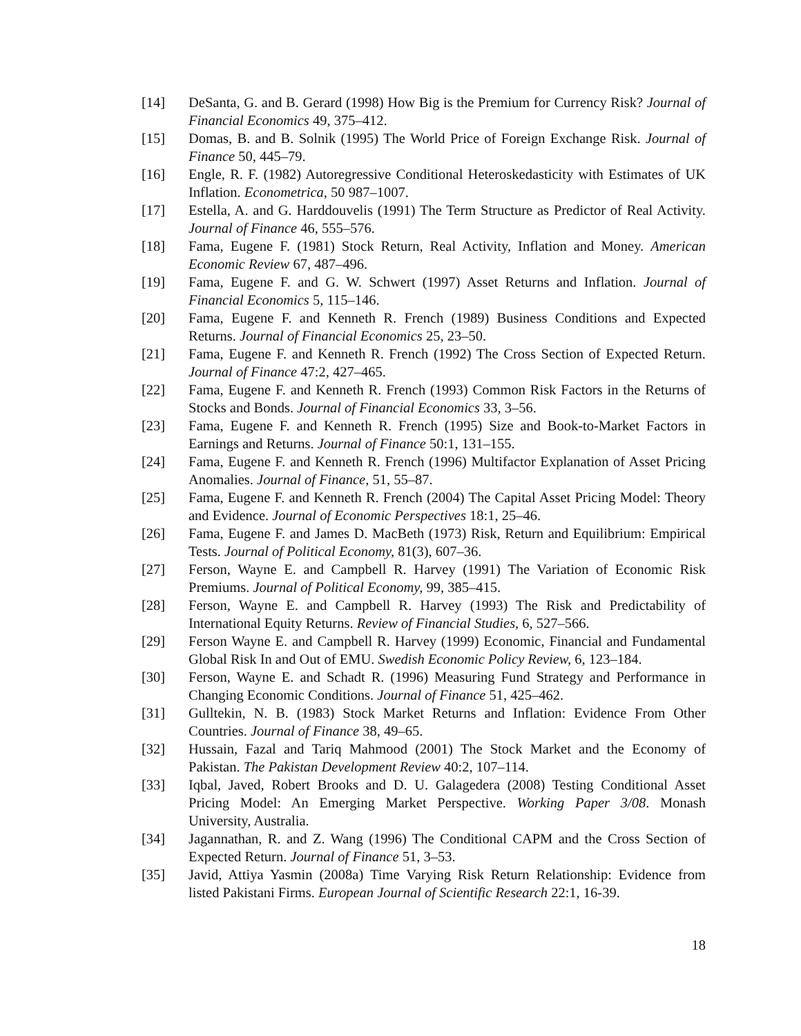[14] DeSanta, G. and B. Gerard (1998) How Big is the Premium for Currency Risk? Journal of Financial Economics 49, 375–412.
[15] Domas, B. and B. Solnik (1995) The World Price of Foreign Exchange Risk. Journal of Finance 50, 445–79.
[16] Engle, R. F. (1982) Autoregressive Conditional Heteroskedasticity with Estimates of UK Inflation. Econometrica, 50 987–1007.
[17] Estella, A. and G. Harddouvelis (1991) The Term Structure as Predictor of Real Activity. Journal of Finance 46, 555–576.
[18] Fama, Eugene F. (1981) Stock Return, Real Activity, Inflation and Money. American Economic Review 67, 487–496.
[19] Fama, Eugene F. and G. W. Schwert (1997) Asset Returns and Inflation. Journal of Financial Economics 5, 115–146.
[20] Fama, Eugene F. and Kenneth R. French (1989) Business Conditions and Expected Returns. Journal of Financial Economics 25, 23–50.
[21] Fama, Eugene F. and Kenneth R. French (1992) The Cross Section of Expected Return. Journal of Finance 47:2, 427–465.
[22] Fama, Eugene F. and Kenneth R. French (1993) Common Risk Factors in the Returns of Stocks and Bonds. Journal of Financial Economics 33, 3–56.
[23] Fama, Eugene F. and Kenneth R. French (1995) Size and Book-to-Market Factors in Earnings and Returns. Journal of Finance 50:1, 131–155.
[24] Fama, Eugene F. and Kenneth R. French (1996) Multifactor Explanation of Asset Pricing Anomalies. Journal of Finance, 51, 55–87.
[25] Fama, Eugene F. and Kenneth R. French (2004) The Capital Asset Pricing Model: Theory and Evidence. Journal of Economic Perspectives 18:1, 25–46.
[26] Fama, Eugene F. and James D. MacBeth (1973) Risk, Return and Equilibrium: Empirical Tests. Journal of Political Economy, 81(3), 607–36.
[27] Ferson, Wayne E. and Campbell R. Harvey (1991) The Variation of Economic Risk Premiums. Journal of Political Economy, 99, 385–415.
[28] Ferson, Wayne E. and Campbell R. Harvey (1993) The Risk and Predictability of International Equity Returns. Review of Financial Studies, 6, 527–566.
[29] Ferson Wayne E. and Campbell R. Harvey (1999) Economic, Financial and Fundamental Global Risk In and Out of EMU. Swedish Economic Policy Review, 6, 123–184.
[30] Ferson, Wayne E. and Schadt R. (1996) Measuring Fund Strategy and Performance in Changing Economic Conditions. Journal of Finance 51, 425–462.
[31] Gulltekin, N. B. (1983) Stock Market Returns and Inflation: Evidence From Other Countries. Journal of Finance 38, 49–65.
[32] Hussain, Fazal and Tariq Mahmood (2001) The Stock Market and the Economy of Pakistan. The Pakistan Development Review 40:2, 107–114.
[33] Iqbal, Javed, Robert Brooks and D. U. Galagedera (2008) Testing Conditional Asset Pricing Model: An Emerging Market Perspective. Working Paper 3/08. Monash University, Australia.
[34] Jagannathan, R. and Z. Wang (1996) The Conditional CAPM and the Cross Section of Expected Return. Journal of Finance 51, 3–53.
[35] Javid, Attiya Yasmin (2008a) Time Varying Risk Return Relationship: Evidence from listed Pakistani Firms. European Journal of Scientific Research 22:1, 16-39.
18